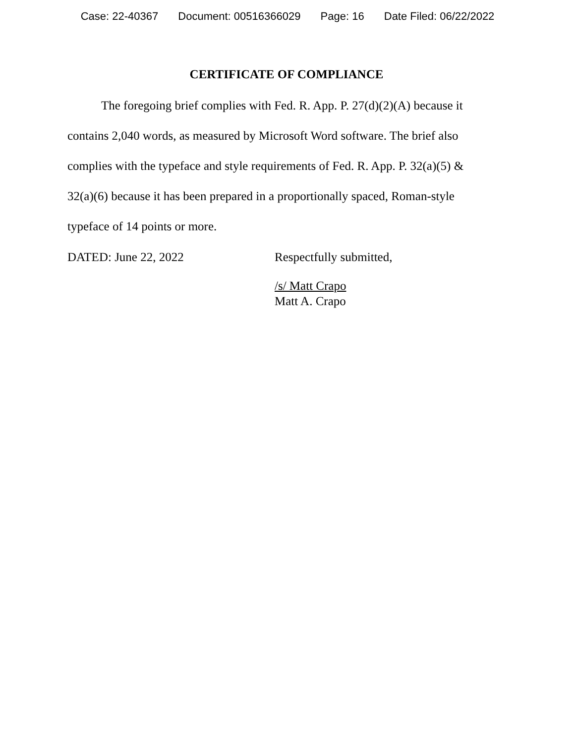Case: 22-40367 Document: 00516366029 Page: 16 Date Filed: 06/22/2022
CERTIFICATE OF COMPLIANCE
The foregoing brief complies with Fed. R. App. P. 27(d)(2)(A) because it contains 2,040 words, as measured by Microsoft Word software. The brief also complies with the typeface and style requirements of Fed. R. App. P. 32(a)(5) & 32(a)(6) because it has been prepared in a proportionally spaced, Roman-style typeface of 14 points or more.
DATED: June 22, 2022 Respectfully submitted,
/s/ Matt Crapo
Matt A. Crapo